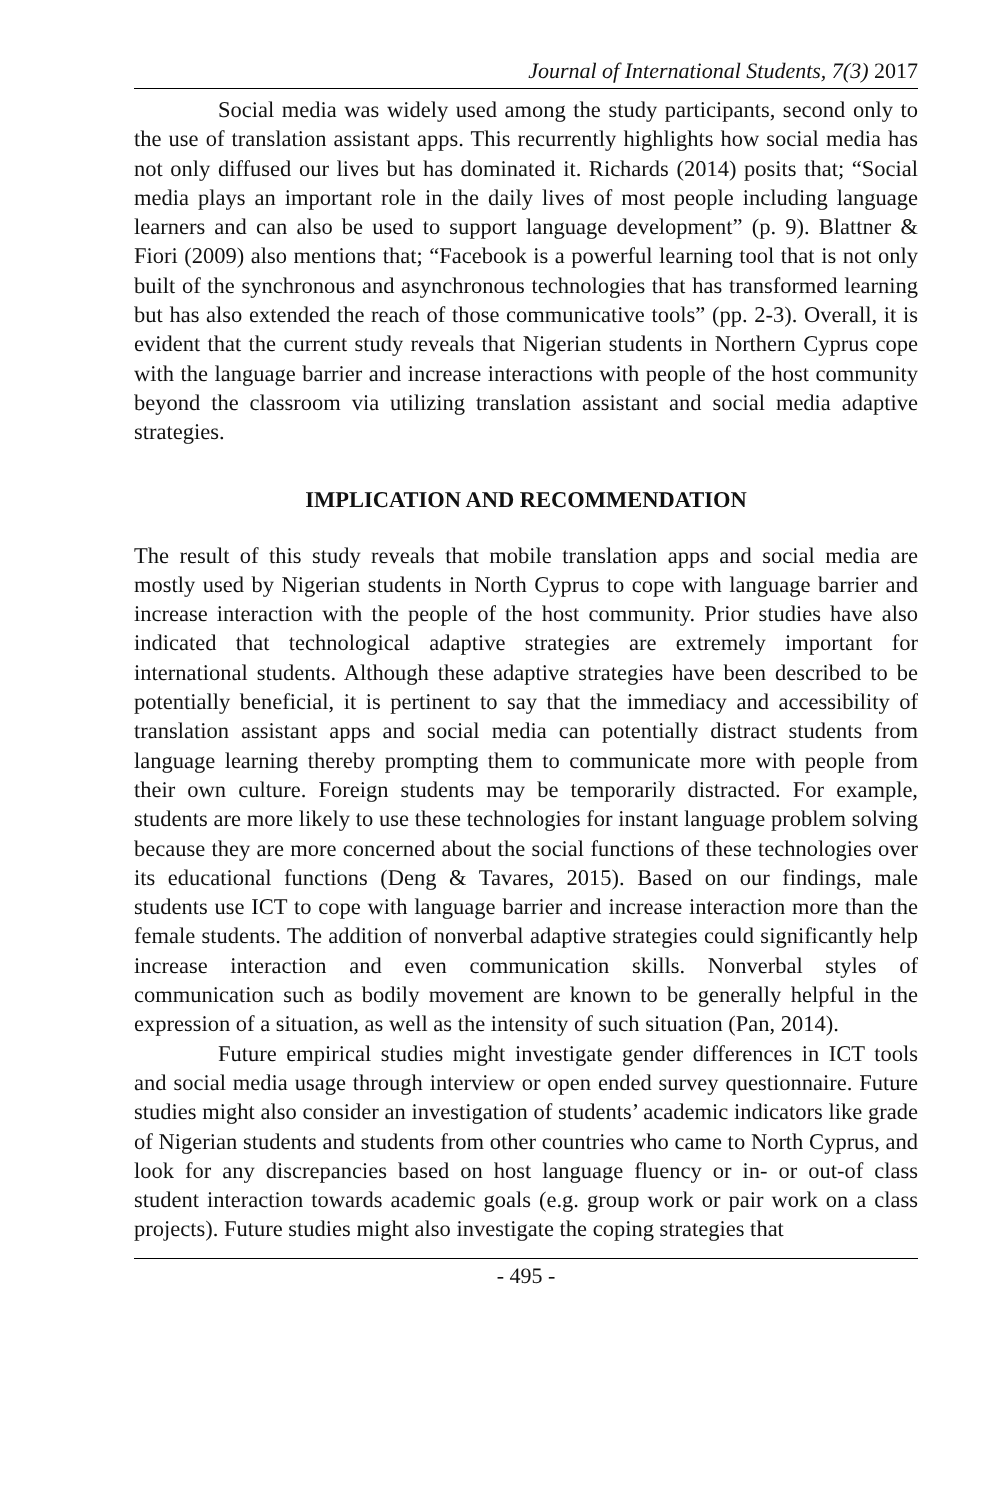Journal of International Students, 7(3) 2017
Social media was widely used among the study participants, second only to the use of translation assistant apps. This recurrently highlights how social media has not only diffused our lives but has dominated it. Richards (2014) posits that; “Social media plays an important role in the daily lives of most people including language learners and can also be used to support language development” (p. 9). Blattner & Fiori (2009) also mentions that; “Facebook is a powerful learning tool that is not only built of the synchronous and asynchronous technologies that has transformed learning but has also extended the reach of those communicative tools” (pp. 2-3). Overall, it is evident that the current study reveals that Nigerian students in Northern Cyprus cope with the language barrier and increase interactions with people of the host community beyond the classroom via utilizing translation assistant and social media adaptive strategies.
IMPLICATION AND RECOMMENDATION
The result of this study reveals that mobile translation apps and social media are mostly used by Nigerian students in North Cyprus to cope with language barrier and increase interaction with the people of the host community. Prior studies have also indicated that technological adaptive strategies are extremely important for international students. Although these adaptive strategies have been described to be potentially beneficial, it is pertinent to say that the immediacy and accessibility of translation assistant apps and social media can potentially distract students from language learning thereby prompting them to communicate more with people from their own culture. Foreign students may be temporarily distracted. For example, students are more likely to use these technologies for instant language problem solving because they are more concerned about the social functions of these technologies over its educational functions (Deng & Tavares, 2015). Based on our findings, male students use ICT to cope with language barrier and increase interaction more than the female students. The addition of nonverbal adaptive strategies could significantly help increase interaction and even communication skills. Nonverbal styles of communication such as bodily movement are known to be generally helpful in the expression of a situation, as well as the intensity of such situation (Pan, 2014).
Future empirical studies might investigate gender differences in ICT tools and social media usage through interview or open ended survey questionnaire. Future studies might also consider an investigation of students’ academic indicators like grade of Nigerian students and students from other countries who came to North Cyprus, and look for any discrepancies based on host language fluency or in- or out-of class student interaction towards academic goals (e.g. group work or pair work on a class projects). Future studies might also investigate the coping strategies that
- 495 -